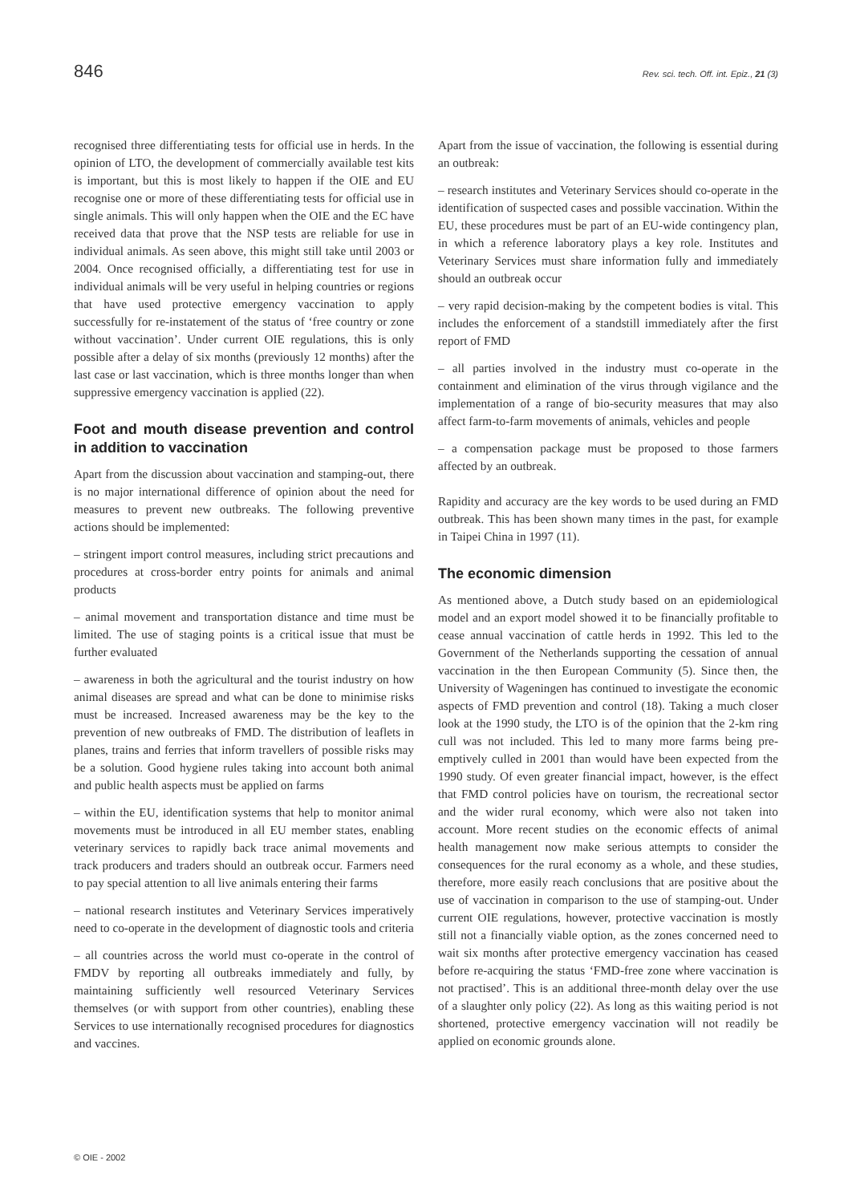846 Rev. sci. tech. Off. int. Epiz., 21 (3)
recognised three differentiating tests for official use in herds. In the opinion of LTO, the development of commercially available test kits is important, but this is most likely to happen if the OIE and EU recognise one or more of these differentiating tests for official use in single animals. This will only happen when the OIE and the EC have received data that prove that the NSP tests are reliable for use in individual animals. As seen above, this might still take until 2003 or 2004. Once recognised officially, a differentiating test for use in individual animals will be very useful in helping countries or regions that have used protective emergency vaccination to apply successfully for re-instatement of the status of ‘free country or zone without vaccination’. Under current OIE regulations, this is only possible after a delay of six months (previously 12 months) after the last case or last vaccination, which is three months longer than when suppressive emergency vaccination is applied (22).
Foot and mouth disease prevention and control in addition to vaccination
Apart from the discussion about vaccination and stamping-out, there is no major international difference of opinion about the need for measures to prevent new outbreaks. The following preventive actions should be implemented:
– stringent import control measures, including strict precautions and procedures at cross-border entry points for animals and animal products
– animal movement and transportation distance and time must be limited. The use of staging points is a critical issue that must be further evaluated
– awareness in both the agricultural and the tourist industry on how animal diseases are spread and what can be done to minimise risks must be increased. Increased awareness may be the key to the prevention of new outbreaks of FMD. The distribution of leaflets in planes, trains and ferries that inform travellers of possible risks may be a solution. Good hygiene rules taking into account both animal and public health aspects must be applied on farms
– within the EU, identification systems that help to monitor animal movements must be introduced in all EU member states, enabling veterinary services to rapidly back trace animal movements and track producers and traders should an outbreak occur. Farmers need to pay special attention to all live animals entering their farms
– national research institutes and Veterinary Services imperatively need to co-operate in the development of diagnostic tools and criteria
– all countries across the world must co-operate in the control of FMDV by reporting all outbreaks immediately and fully, by maintaining sufficiently well resourced Veterinary Services themselves (or with support from other countries), enabling these Services to use internationally recognised procedures for diagnostics and vaccines.
Apart from the issue of vaccination, the following is essential during an outbreak:
– research institutes and Veterinary Services should co-operate in the identification of suspected cases and possible vaccination. Within the EU, these procedures must be part of an EU-wide contingency plan, in which a reference laboratory plays a key role. Institutes and Veterinary Services must share information fully and immediately should an outbreak occur
– very rapid decision-making by the competent bodies is vital. This includes the enforcement of a standstill immediately after the first report of FMD
– all parties involved in the industry must co-operate in the containment and elimination of the virus through vigilance and the implementation of a range of bio-security measures that may also affect farm-to-farm movements of animals, vehicles and people
– a compensation package must be proposed to those farmers affected by an outbreak.
Rapidity and accuracy are the key words to be used during an FMD outbreak. This has been shown many times in the past, for example in Taipei China in 1997 (11).
The economic dimension
As mentioned above, a Dutch study based on an epidemiological model and an export model showed it to be financially profitable to cease annual vaccination of cattle herds in 1992. This led to the Government of the Netherlands supporting the cessation of annual vaccination in the then European Community (5). Since then, the University of Wageningen has continued to investigate the economic aspects of FMD prevention and control (18). Taking a much closer look at the 1990 study, the LTO is of the opinion that the 2-km ring cull was not included. This led to many more farms being pre-emptively culled in 2001 than would have been expected from the 1990 study. Of even greater financial impact, however, is the effect that FMD control policies have on tourism, the recreational sector and the wider rural economy, which were also not taken into account. More recent studies on the economic effects of animal health management now make serious attempts to consider the consequences for the rural economy as a whole, and these studies, therefore, more easily reach conclusions that are positive about the use of vaccination in comparison to the use of stamping-out. Under current OIE regulations, however, protective vaccination is mostly still not a financially viable option, as the zones concerned need to wait six months after protective emergency vaccination has ceased before re-acquiring the status ‘FMD-free zone where vaccination is not practised’. This is an additional three-month delay over the use of a slaughter only policy (22). As long as this waiting period is not shortened, protective emergency vaccination will not readily be applied on economic grounds alone.
© OIE - 2002